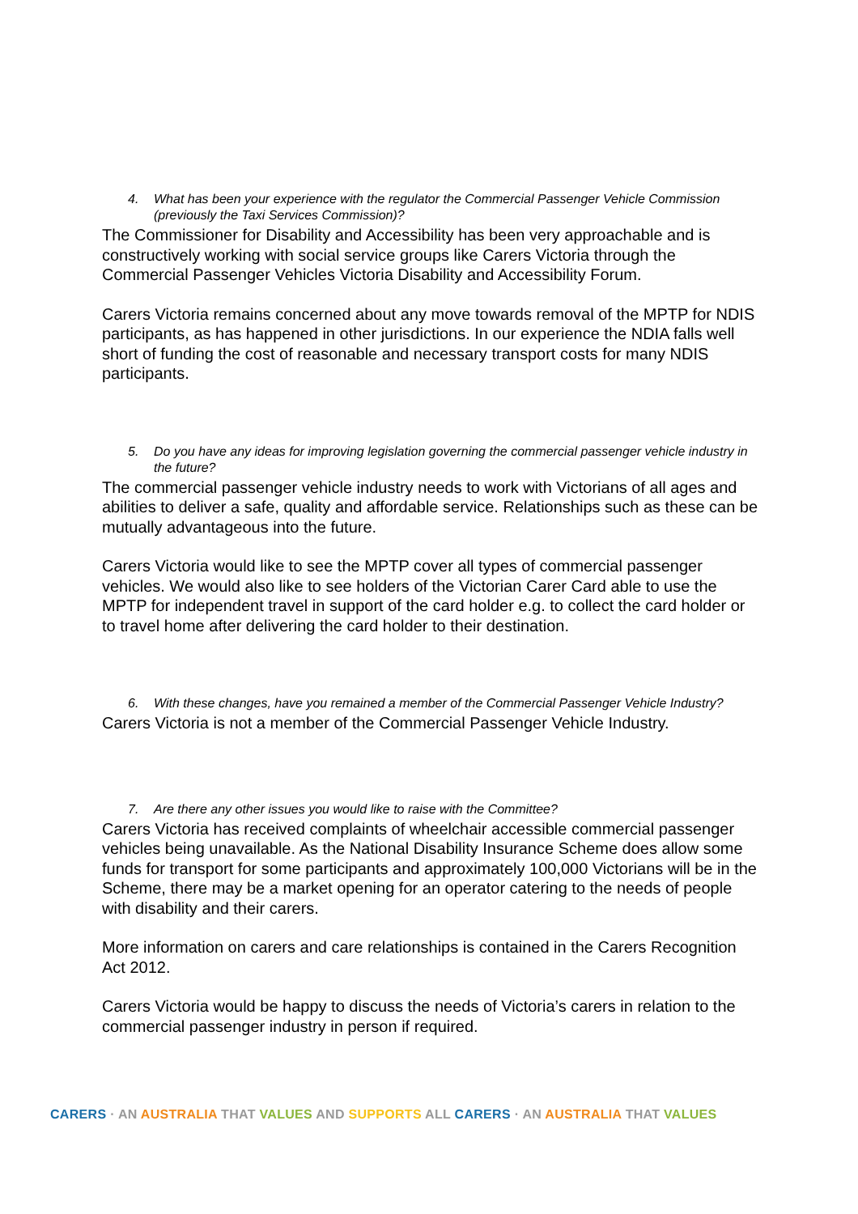4. What has been your experience with the regulator the Commercial Passenger Vehicle Commission (previously the Taxi Services Commission)?
The Commissioner for Disability and Accessibility has been very approachable and is constructively working with social service groups like Carers Victoria through the Commercial Passenger Vehicles Victoria Disability and Accessibility Forum.
Carers Victoria remains concerned about any move towards removal of the MPTP for NDIS participants, as has happened in other jurisdictions. In our experience the NDIA falls well short of funding the cost of reasonable and necessary transport costs for many NDIS participants.
5. Do you have any ideas for improving legislation governing the commercial passenger vehicle industry in the future?
The commercial passenger vehicle industry needs to work with Victorians of all ages and abilities to deliver a safe, quality and affordable service. Relationships such as these can be mutually advantageous into the future.
Carers Victoria would like to see the MPTP cover all types of commercial passenger vehicles. We would also like to see holders of the Victorian Carer Card able to use the MPTP for independent travel in support of the card holder e.g. to collect the card holder or to travel home after delivering the card holder to their destination.
6. With these changes, have you remained a member of the Commercial Passenger Vehicle Industry?
Carers Victoria is not a member of the Commercial Passenger Vehicle Industry.
7. Are there any other issues you would like to raise with the Committee?
Carers Victoria has received complaints of wheelchair accessible commercial passenger vehicles being unavailable. As the National Disability Insurance Scheme does allow some funds for transport for some participants and approximately 100,000 Victorians will be in the Scheme, there may be a market opening for an operator catering to the needs of people with disability and their carers.
More information on carers and care relationships is contained in the Carers Recognition Act 2012.
Carers Victoria would be happy to discuss the needs of Victoria’s carers in relation to the commercial passenger industry in person if required.
CARERS · AN AUSTRALIA THAT VALUES AND SUPPORTS ALL CARERS · AN AUSTRALIA THAT VALUES